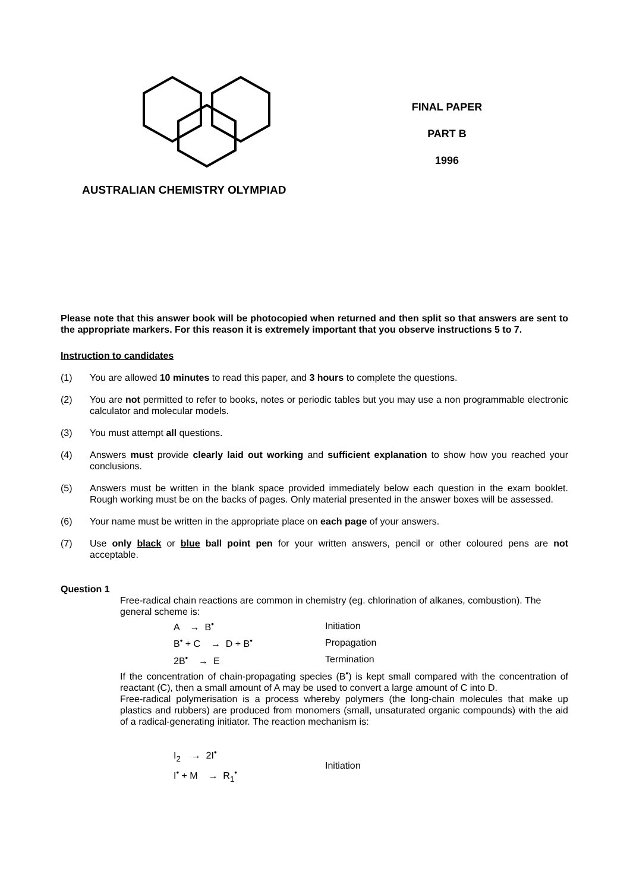AUSTRALIAN CHEMISTRY OLYMPIAD
FINAL PAPER
PART B
1996
Please note that this answer book will be photocopied when returned and then split so that answers are sent to the appropriate markers. For this reason it is extremely important that you observe instructions 5 to 7.
Instruction to candidates
(1) You are allowed 10 minutes to read this paper, and 3 hours to complete the questions.
(2) You are not permitted to refer to books, notes or periodic tables but you may use a non programmable electronic calculator and molecular models.
(3) You must attempt all questions.
(4) Answers must provide clearly laid out working and sufficient explanation to show how you reached your conclusions.
(5) Answers must be written in the blank space provided immediately below each question in the exam booklet. Rough working must be on the backs of pages. Only material presented in the answer boxes will be assessed.
(6) Your name must be written in the appropriate place on each page of your answers.
(7) Use only black or blue ball point pen for your written answers, pencil or other coloured pens are not acceptable.
Question 1
Free-radical chain reactions are common in chemistry (eg. chlorination of alkanes, combustion). The general scheme is:
| A → B<sup>•</sup> | Initiation |
| B<sup>•</sup> + C → D + B<sup>•</sup> | Propagation |
| 2B<sup>•</sup> → E | Termination |
If the concentration of chain-propagating species (B<sup>•</sup>) is kept small compared with the concentration of reactant (C), then a small amount of A may be used to convert a large amount of C into D.
Free-radical polymerisation is a process whereby polymers (the long-chain molecules that make up plastics and rubbers) are produced from monomers (small, unsaturated organic compounds) with the aid of a radical-generating initiator. The reaction mechanism is:
| I<sub>2</sub> → 2I<sup>•</sup> | Initiation |
| I<sup>•</sup> + M → R<sub>1</sub><sup>•</sup> | |